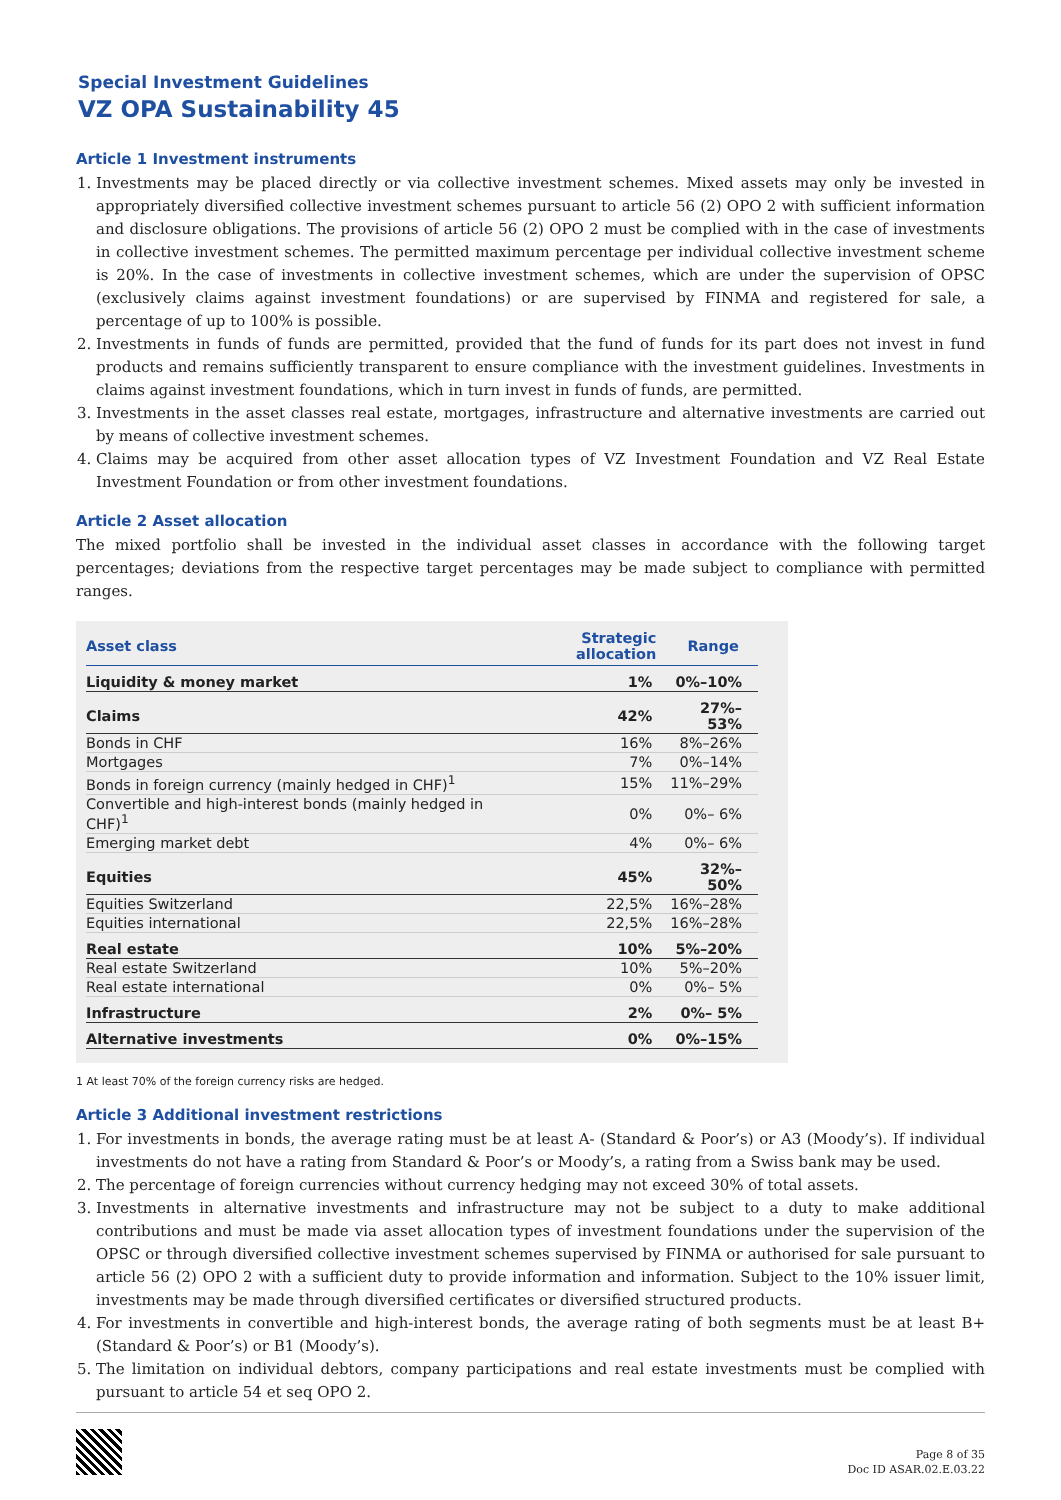Special Investment Guidelines
VZ OPA Sustainability 45
Article 1 Investment instruments
1. Investments may be placed directly or via collective investment schemes. Mixed assets may only be invested in appropriately diversified collective investment schemes pursuant to article 56 (2) OPO 2 with sufficient information and disclosure obligations. The provisions of article 56 (2) OPO 2 must be complied with in the case of investments in collective investment schemes. The permitted maximum percentage per individual collective investment scheme is 20%. In the case of investments in collective investment schemes, which are under the supervision of OPSC (exclusively claims against investment foundations) or are supervised by FINMA and registered for sale, a percentage of up to 100% is possible.
2. Investments in funds of funds are permitted, provided that the fund of funds for its part does not invest in fund products and remains sufficiently transparent to ensure compliance with the investment guidelines. Investments in claims against investment foundations, which in turn invest in funds of funds, are permitted.
3. Investments in the asset classes real estate, mortgages, infrastructure and alternative investments are carried out by means of collective investment schemes.
4. Claims may be acquired from other asset allocation types of VZ Investment Foundation and VZ Real Estate Investment Foundation or from other investment foundations.
Article 2 Asset allocation
The mixed portfolio shall be invested in the individual asset classes in accordance with the following target percentages; deviations from the respective target percentages may be made subject to compliance with permitted ranges.
| Asset class | Strategic allocation | Range |
| --- | --- | --- |
| Liquidity & money market | 1% | 0%–10% |
| Claims | 42% | 27%–53% |
| Bonds in CHF | 16% | 8%–26% |
| Mortgages | 7% | 0%–14% |
| Bonds in foreign currency (mainly hedged in CHF)<sup>1</sup> | 15% | 11%–29% |
| Convertible and high-interest bonds (mainly hedged in CHF)<sup>1</sup> | 0% | 0%– 6% |
| Emerging market debt | 4% | 0%– 6% |
| Equities | 45% | 32%–50% |
| Equities Switzerland | 22,5% | 16%–28% |
| Equities international | 22,5% | 16%–28% |
| Real estate | 10% | 5%–20% |
| Real estate Switzerland | 10% | 5%–20% |
| Real estate international | 0% | 0%– 5% |
| Infrastructure | 2% | 0%– 5% |
| Alternative investments | 0% | 0%–15% |
1 At least 70% of the foreign currency risks are hedged.
Article 3 Additional investment restrictions
1. For investments in bonds, the average rating must be at least A- (Standard & Poor’s) or A3 (Moody’s). If individual investments do not have a rating from Standard & Poor’s or Moody’s, a rating from a Swiss bank may be used.
2. The percentage of foreign currencies without currency hedging may not exceed 30% of total assets.
3. Investments in alternative investments and infrastructure may not be subject to a duty to make additional contributions and must be made via asset allocation types of investment foundations under the supervision of the OPSC or through diversified collective investment schemes supervised by FINMA or authorised for sale pursuant to article 56 (2) OPO 2 with a sufficient duty to provide information and information. Subject to the 10% issuer limit, investments may be made through diversified certificates or diversified structured products.
4. For investments in convertible and high-interest bonds, the average rating of both segments must be at least B+ (Standard & Poor’s) or B1 (Moody’s).
5. The limitation on individual debtors, company participations and real estate investments must be complied with pursuant to article 54 et seq OPO 2.
Page 8 of 35
Doc ID ASAR.02.E.03.22